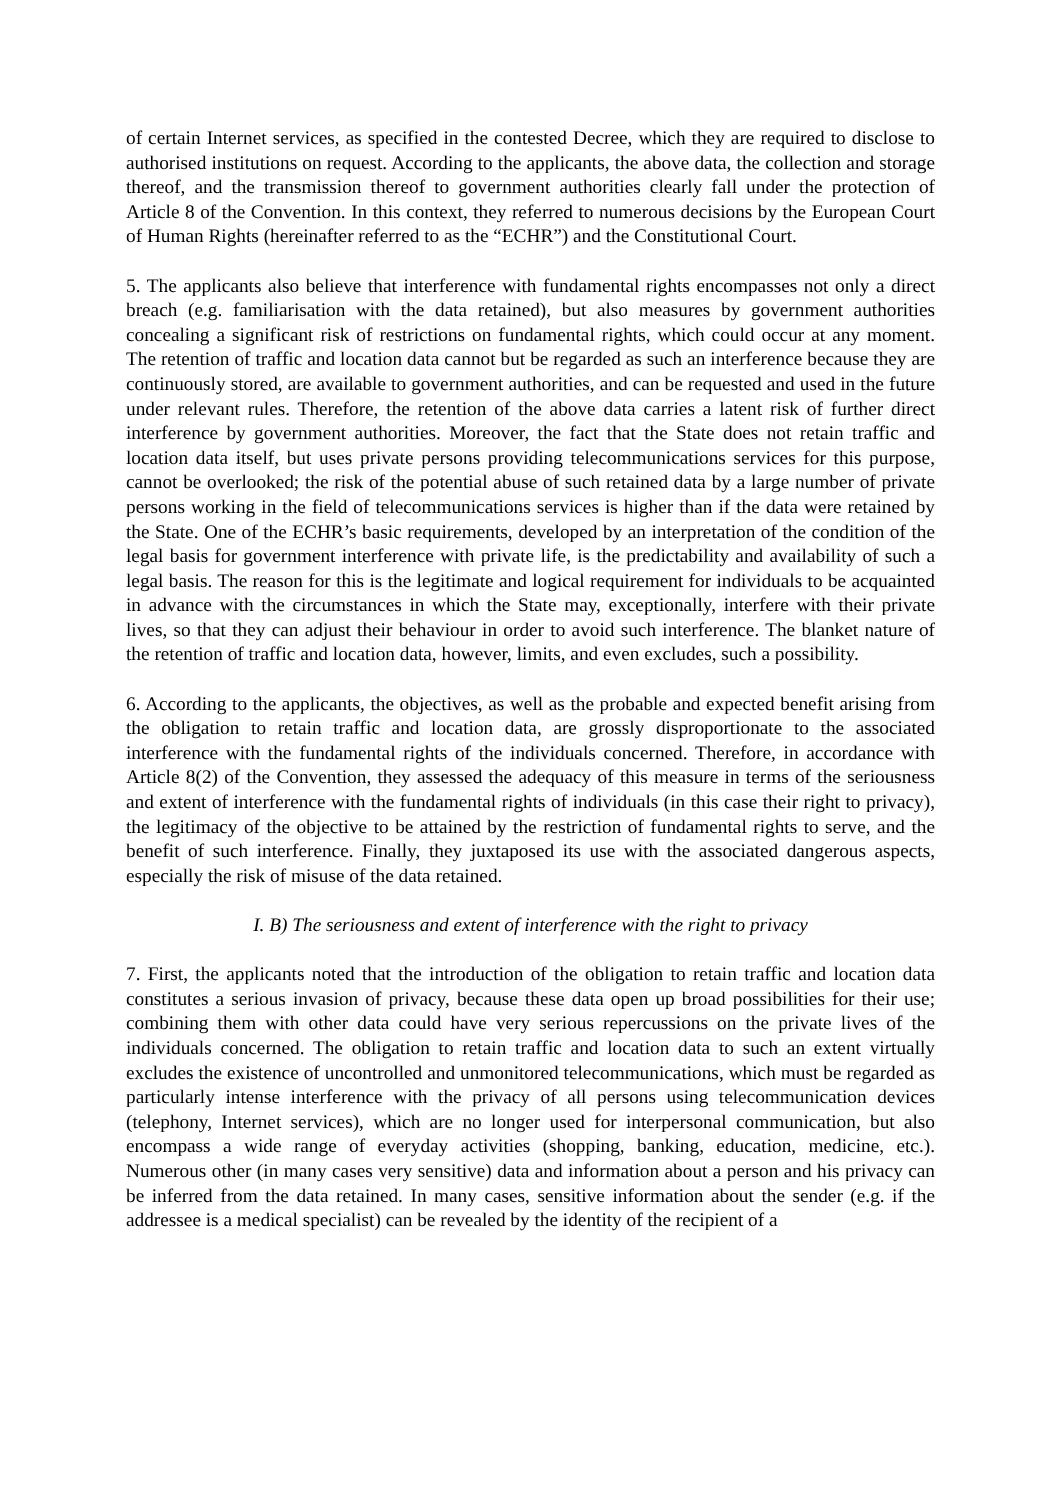of certain Internet services, as specified in the contested Decree, which they are required to disclose to authorised institutions on request. According to the applicants, the above data, the collection and storage thereof, and the transmission thereof to government authorities clearly fall under the protection of Article 8 of the Convention. In this context, they referred to numerous decisions by the European Court of Human Rights (hereinafter referred to as the “ECHR”) and the Constitutional Court.
5. The applicants also believe that interference with fundamental rights encompasses not only a direct breach (e.g. familiarisation with the data retained), but also measures by government authorities concealing a significant risk of restrictions on fundamental rights, which could occur at any moment. The retention of traffic and location data cannot but be regarded as such an interference because they are continuously stored, are available to government authorities, and can be requested and used in the future under relevant rules. Therefore, the retention of the above data carries a latent risk of further direct interference by government authorities. Moreover, the fact that the State does not retain traffic and location data itself, but uses private persons providing telecommunications services for this purpose, cannot be overlooked; the risk of the potential abuse of such retained data by a large number of private persons working in the field of telecommunications services is higher than if the data were retained by the State. One of the ECHR’s basic requirements, developed by an interpretation of the condition of the legal basis for government interference with private life, is the predictability and availability of such a legal basis. The reason for this is the legitimate and logical requirement for individuals to be acquainted in advance with the circumstances in which the State may, exceptionally, interfere with their private lives, so that they can adjust their behaviour in order to avoid such interference. The blanket nature of the retention of traffic and location data, however, limits, and even excludes, such a possibility.
6. According to the applicants, the objectives, as well as the probable and expected benefit arising from the obligation to retain traffic and location data, are grossly disproportionate to the associated interference with the fundamental rights of the individuals concerned. Therefore, in accordance with Article 8(2) of the Convention, they assessed the adequacy of this measure in terms of the seriousness and extent of interference with the fundamental rights of individuals (in this case their right to privacy), the legitimacy of the objective to be attained by the restriction of fundamental rights to serve, and the benefit of such interference. Finally, they juxtaposed its use with the associated dangerous aspects, especially the risk of misuse of the data retained.
I. B) The seriousness and extent of interference with the right to privacy
7. First, the applicants noted that the introduction of the obligation to retain traffic and location data constitutes a serious invasion of privacy, because these data open up broad possibilities for their use; combining them with other data could have very serious repercussions on the private lives of the individuals concerned. The obligation to retain traffic and location data to such an extent virtually excludes the existence of uncontrolled and unmonitored telecommunications, which must be regarded as particularly intense interference with the privacy of all persons using telecommunication devices (telephony, Internet services), which are no longer used for interpersonal communication, but also encompass a wide range of everyday activities (shopping, banking, education, medicine, etc.). Numerous other (in many cases very sensitive) data and information about a person and his privacy can be inferred from the data retained. In many cases, sensitive information about the sender (e.g. if the addressee is a medical specialist) can be revealed by the identity of the recipient of a